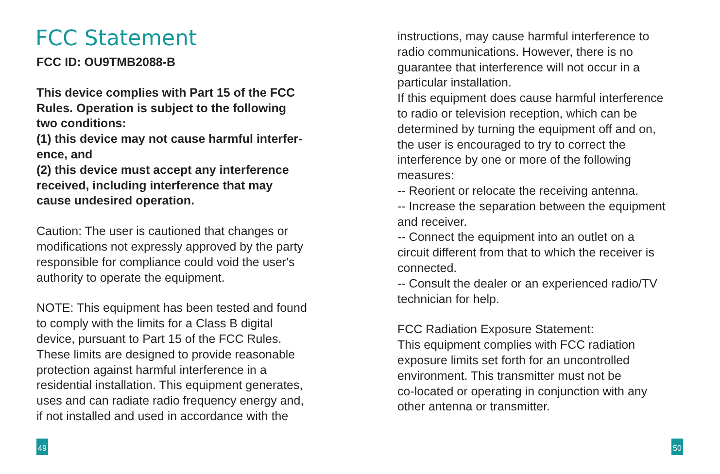FCC Statement
FCC ID: OU9TMB2088-B
This device complies with Part 15 of the FCC
Rules. Operation is subject to the following
two conditions:
(1) this device may not cause harmful interfer-
ence, and
(2) this device must accept any interference
received, including interference that may
cause undesired operation.
Caution: The user is cautioned that changes or
modifications not expressly approved by the party
responsible for compliance could void the user's
authority to operate the equipment.
NOTE: This equipment has been tested and found
to comply with the limits for a Class B digital
device, pursuant to Part 15 of the FCC Rules.
These limits are designed to provide reasonable
protection against harmful interference in a
residential installation. This equipment generates,
uses and can radiate radio frequency energy and,
if not installed and used in accordance with the
49
instructions, may cause harmful interference to
radio communications. However, there is no
guarantee that interference will not occur in a
particular installation.
If this equipment does cause harmful interference
to radio or television reception, which can be
determined by turning the equipment off and on,
the user is encouraged to try to correct the
interference by one or more of the following
measures:
-- Reorient or relocate the receiving antenna.
-- Increase the separation between the equipment
and receiver.
-- Connect the equipment into an outlet on a
circuit different from that to which the receiver is
connected.
-- Consult the dealer or an experienced radio/TV
technician for help.
FCC Radiation Exposure Statement:
This equipment complies with FCC radiation
exposure limits set forth for an uncontrolled
environment. This transmitter must not be
co-located or operating in conjunction with any
other antenna or transmitter.
50